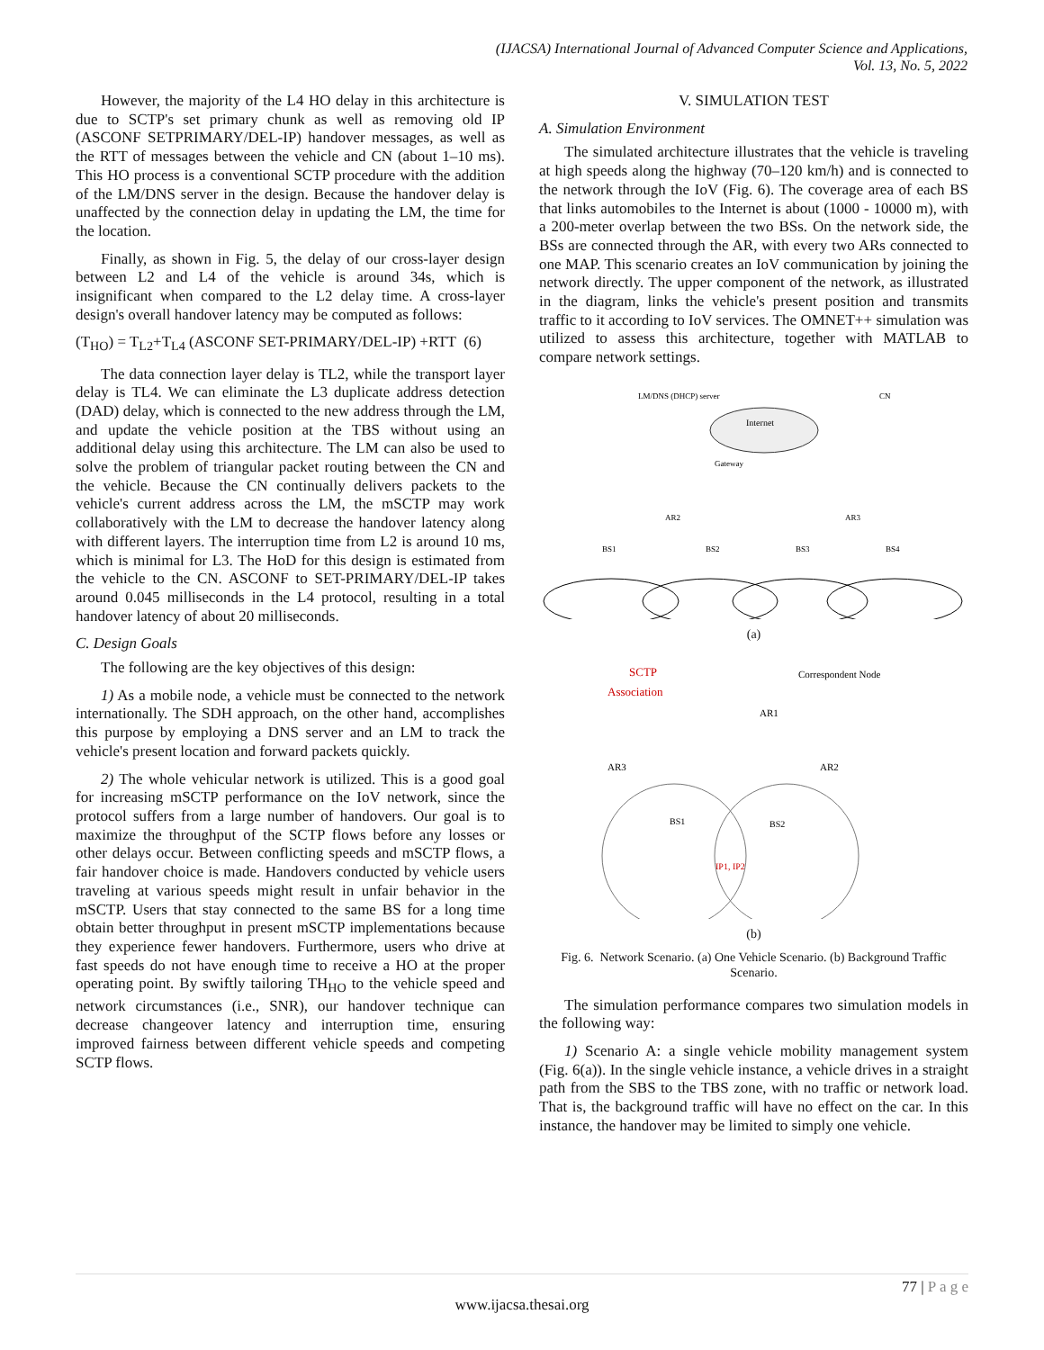(IJACSA) International Journal of Advanced Computer Science and Applications,
Vol. 13, No. 5, 2022
However, the majority of the L4 HO delay in this architecture is due to SCTP's set primary chunk as well as removing old IP (ASCONF SETPRIMARY/DEL-IP) handover messages, as well as the RTT of messages between the vehicle and CN (about 1–10 ms). This HO process is a conventional SCTP procedure with the addition of the LM/DNS server in the design. Because the handover delay is unaffected by the connection delay in updating the LM, the time for the location.
Finally, as shown in Fig. 5, the delay of our cross-layer design between L2 and L4 of the vehicle is around 34s, which is insignificant when compared to the L2 delay time. A cross-layer design's overall handover latency may be computed as follows:
(T<sub>HO</sub>) = T<sub>L2</sub>+T<sub>L4</sub> (ASCONF SET-PRIMARY/DEL-IP) +RTT (6)
The data connection layer delay is TL2, while the transport layer delay is TL4. We can eliminate the L3 duplicate address detection (DAD) delay, which is connected to the new address through the LM, and update the vehicle position at the TBS without using an additional delay using this architecture. The LM can also be used to solve the problem of triangular packet routing between the CN and the vehicle. Because the CN continually delivers packets to the vehicle's current address across the LM, the mSCTP may work collaboratively with the LM to decrease the handover latency along with different layers. The interruption time from L2 is around 10 ms, which is minimal for L3. The HoD for this design is estimated from the vehicle to the CN. ASCONF to SET-PRIMARY/DEL-IP takes around 0.045 milliseconds in the L4 protocol, resulting in a total handover latency of about 20 milliseconds.
C. Design Goals
The following are the key objectives of this design:
1) As a mobile node, a vehicle must be connected to the network internationally. The SDH approach, on the other hand, accomplishes this purpose by employing a DNS server and an LM to track the vehicle's present location and forward packets quickly.
2) The whole vehicular network is utilized. This is a good goal for increasing mSCTP performance on the IoV network, since the protocol suffers from a large number of handovers. Our goal is to maximize the throughput of the SCTP flows before any losses or other delays occur. Between conflicting speeds and mSCTP flows, a fair handover choice is made. Handovers conducted by vehicle users traveling at various speeds might result in unfair behavior in the mSCTP. Users that stay connected to the same BS for a long time obtain better throughput in present mSCTP implementations because they experience fewer handovers. Furthermore, users who drive at fast speeds do not have enough time to receive a HO at the proper operating point. By swiftly tailoring TH<sub>HO</sub> to the vehicle speed and network circumstances (i.e., SNR), our handover technique can decrease changeover latency and interruption time, ensuring improved fairness between different vehicle speeds and competing SCTP flows.
V. SIMULATION TEST
A. Simulation Environment
The simulated architecture illustrates that the vehicle is traveling at high speeds along the highway (70–120 km/h) and is connected to the network through the IoV (Fig. 6). The coverage area of each BS that links automobiles to the Internet is about (1000 - 10000 m), with a 200-meter overlap between the two BSs. On the network side, the BSs are connected through the AR, with every two ARs connected to one MAP. This scenario creates an IoV communication by joining the network directly. The upper component of the network, as illustrated in the diagram, links the vehicle's present position and transmits traffic to it according to IoV services. The OMNET++ simulation was utilized to assess this architecture, together with MATLAB to compare network settings.
Internet
LM/DNS (DHCP) server
CN
Gateway
AR2
AR3
BS1
BS2
BS3
BS4
(a)
SCTP
Association
Correspondent Node
AR1
AR3
AR2
BS1
BS2
IP1, IP2
(b)
Fig. 6. Network Scenario. (a) One Vehicle Scenario. (b) Background Traffic Scenario.
The simulation performance compares two simulation models in the following way:
1) Scenario A: a single vehicle mobility management system (Fig. 6(a)). In the single vehicle instance, a vehicle drives in a straight path from the SBS to the TBS zone, with no traffic or network load. That is, the background traffic will have no effect on the car. In this instance, the handover may be limited to simply one vehicle.
77 | P a g e
www.ijacsa.thesai.org